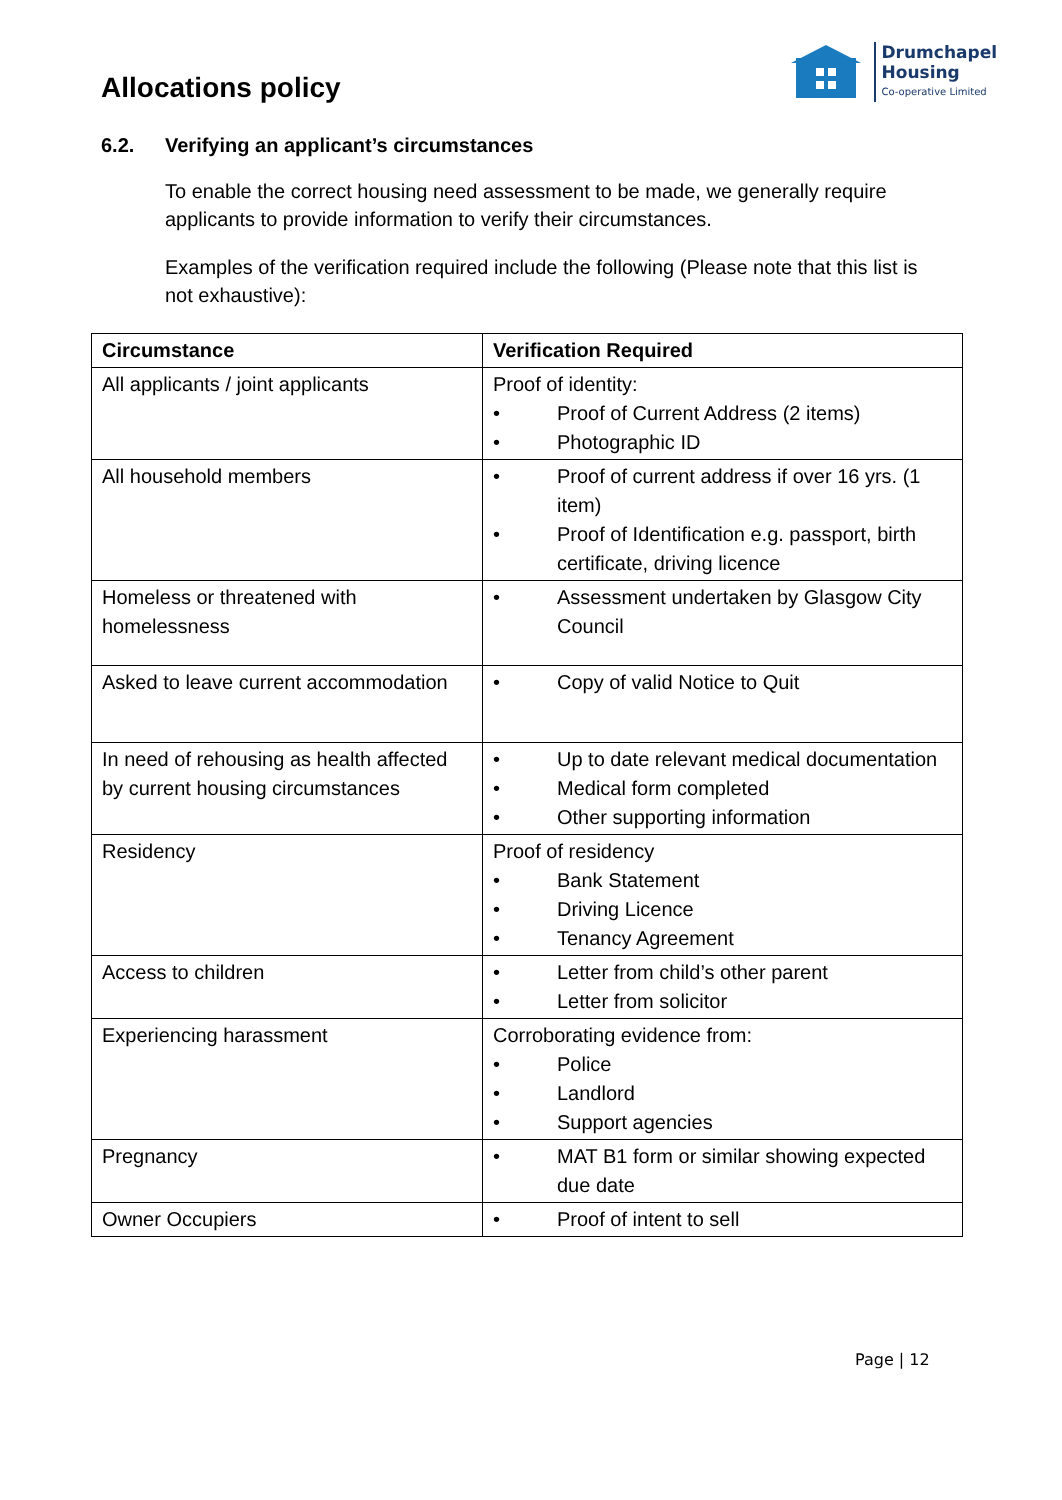Allocations policy
Drumchapel
Housing
Co-operative Limited
6.2. Verifying an applicant’s circumstances
To enable the correct housing need assessment to be made, we generally require applicants to provide information to verify their circumstances.
Examples of the verification required include the following (Please note that this list is not exhaustive):
| Circumstance | Verification Required |
| --- | --- |
| All applicants / joint applicants | Proof of identity: • Proof of Current Address (2 items) • Photographic ID |
| All household members | • Proof of current address if over 16 yrs. (1 item) • Proof of Identification e.g. passport, birth certificate, driving licence |
| Homeless or threatened with homelessness | • Assessment undertaken by Glasgow City Council |
| Asked to leave current accommodation | • Copy of valid Notice to Quit |
| In need of rehousing as health affected by current housing circumstances | • Up to date relevant medical documentation • Medical form completed • Other supporting information |
| Residency | Proof of residency • Bank Statement • Driving Licence • Tenancy Agreement |
| Access to children | • Letter from child’s other parent • Letter from solicitor |
| Experiencing harassment | Corroborating evidence from: • Police • Landlord • Support agencies |
| Pregnancy | • MAT B1 form or similar showing expected due date |
| Owner Occupiers | • Proof of intent to sell |
Page | 12